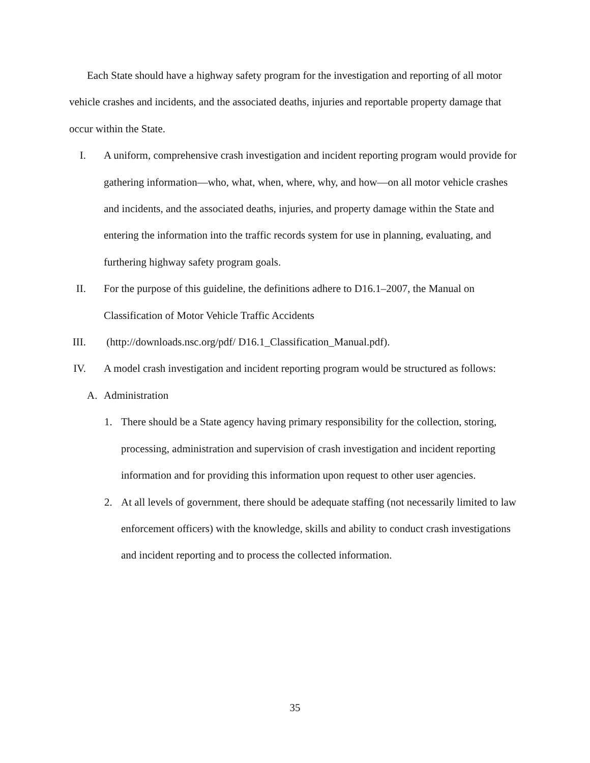Each State should have a highway safety program for the investigation and reporting of all motor vehicle crashes and incidents, and the associated deaths, injuries and reportable property damage that occur within the State.
I. A uniform, comprehensive crash investigation and incident reporting program would provide for gathering information—who, what, when, where, why, and how—on all motor vehicle crashes and incidents, and the associated deaths, injuries, and property damage within the State and entering the information into the traffic records system for use in planning, evaluating, and furthering highway safety program goals.
II. For the purpose of this guideline, the definitions adhere to D16.1–2007, the Manual on Classification of Motor Vehicle Traffic Accidents
III. (http://downloads.nsc.org/pdf/ D16.1_Classification_Manual.pdf).
IV. A model crash investigation and incident reporting program would be structured as follows:
A. Administration
1. There should be a State agency having primary responsibility for the collection, storing, processing, administration and supervision of crash investigation and incident reporting information and for providing this information upon request to other user agencies.
2. At all levels of government, there should be adequate staffing (not necessarily limited to law enforcement officers) with the knowledge, skills and ability to conduct crash investigations and incident reporting and to process the collected information.
35